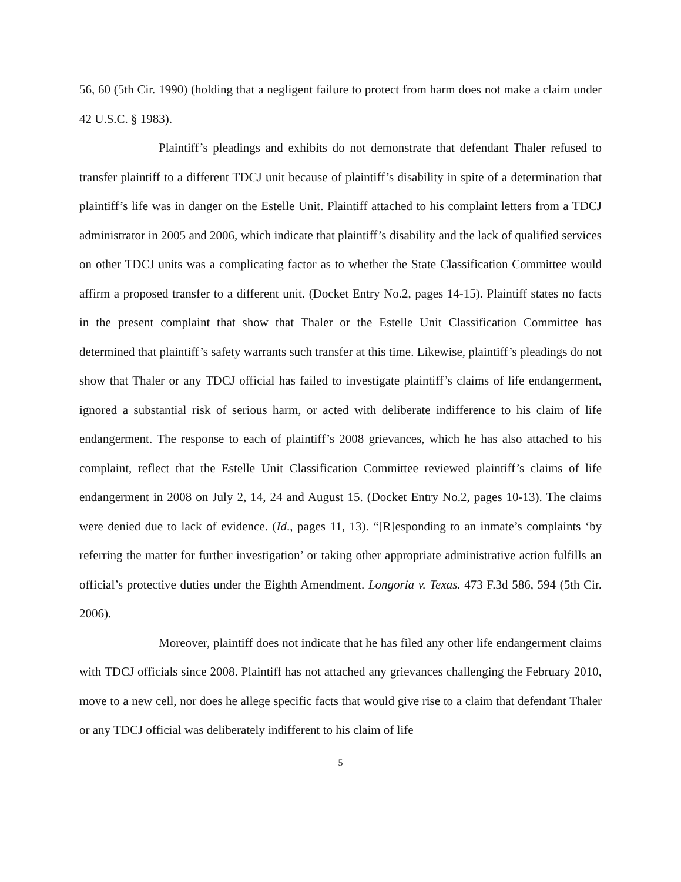56, 60 (5th Cir. 1990) (holding that a negligent failure to protect from harm does not make a claim under 42 U.S.C. § 1983).
Plaintiff’s pleadings and exhibits do not demonstrate that defendant Thaler refused to transfer plaintiff to a different TDCJ unit because of plaintiff’s disability in spite of a determination that plaintiff’s life was in danger on the Estelle Unit. Plaintiff attached to his complaint letters from a TDCJ administrator in 2005 and 2006, which indicate that plaintiff’s disability and the lack of qualified services on other TDCJ units was a complicating factor as to whether the State Classification Committee would affirm a proposed transfer to a different unit. (Docket Entry No.2, pages 14-15). Plaintiff states no facts in the present complaint that show that Thaler or the Estelle Unit Classification Committee has determined that plaintiff’s safety warrants such transfer at this time. Likewise, plaintiff’s pleadings do not show that Thaler or any TDCJ official has failed to investigate plaintiff’s claims of life endangerment, ignored a substantial risk of serious harm, or acted with deliberate indifference to his claim of life endangerment. The response to each of plaintiff’s 2008 grievances, which he has also attached to his complaint, reflect that the Estelle Unit Classification Committee reviewed plaintiff’s claims of life endangerment in 2008 on July 2, 14, 24 and August 15. (Docket Entry No.2, pages 10-13). The claims were denied due to lack of evidence. (Id., pages 11, 13). “[R]esponding to an inmate’s complaints ‘by referring the matter for further investigation’ or taking other appropriate administrative action fulfills an official’s protective duties under the Eighth Amendment. Longoria v. Texas. 473 F.3d 586, 594 (5th Cir. 2006).
Moreover, plaintiff does not indicate that he has filed any other life endangerment claims with TDCJ officials since 2008. Plaintiff has not attached any grievances challenging the February 2010, move to a new cell, nor does he allege specific facts that would give rise to a claim that defendant Thaler or any TDCJ official was deliberately indifferent to his claim of life
5